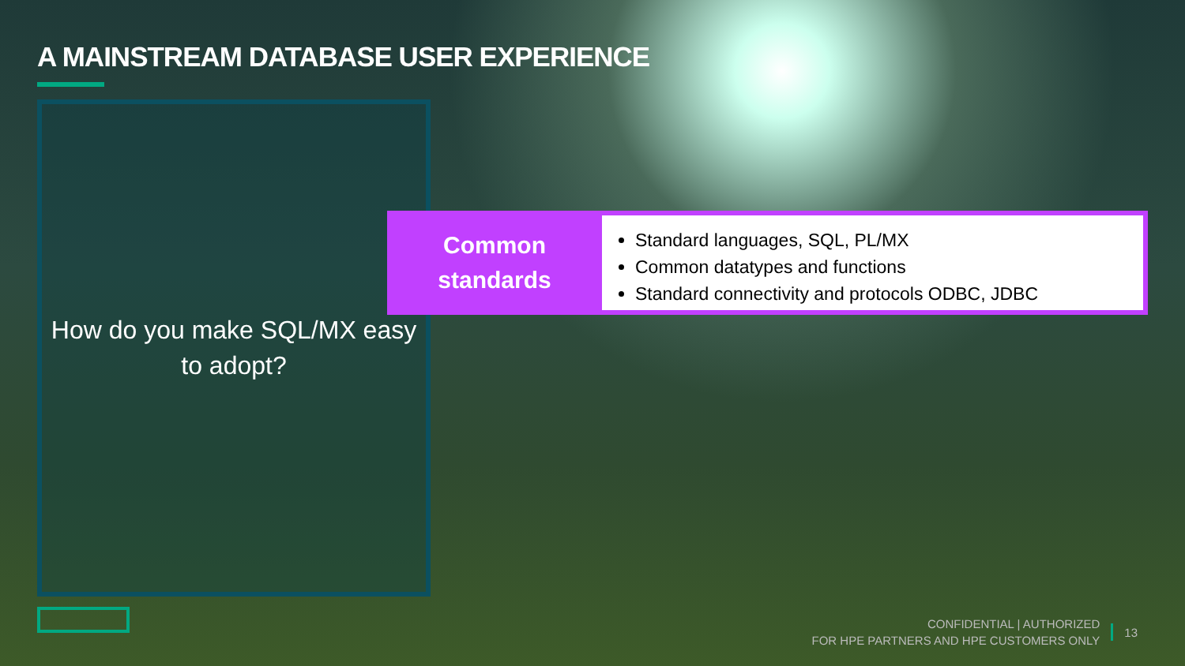A MAINSTREAM DATABASE USER EXPERIENCE
How do you make SQL/MX easy
to adopt?
Common
standards
Standard languages, SQL, PL/MX
Common datatypes and functions
Standard connectivity and protocols ODBC, JDBC
CONFIDENTIAL | AUTHORIZED
FOR HPE PARTNERS AND HPE CUSTOMERS ONLY
13